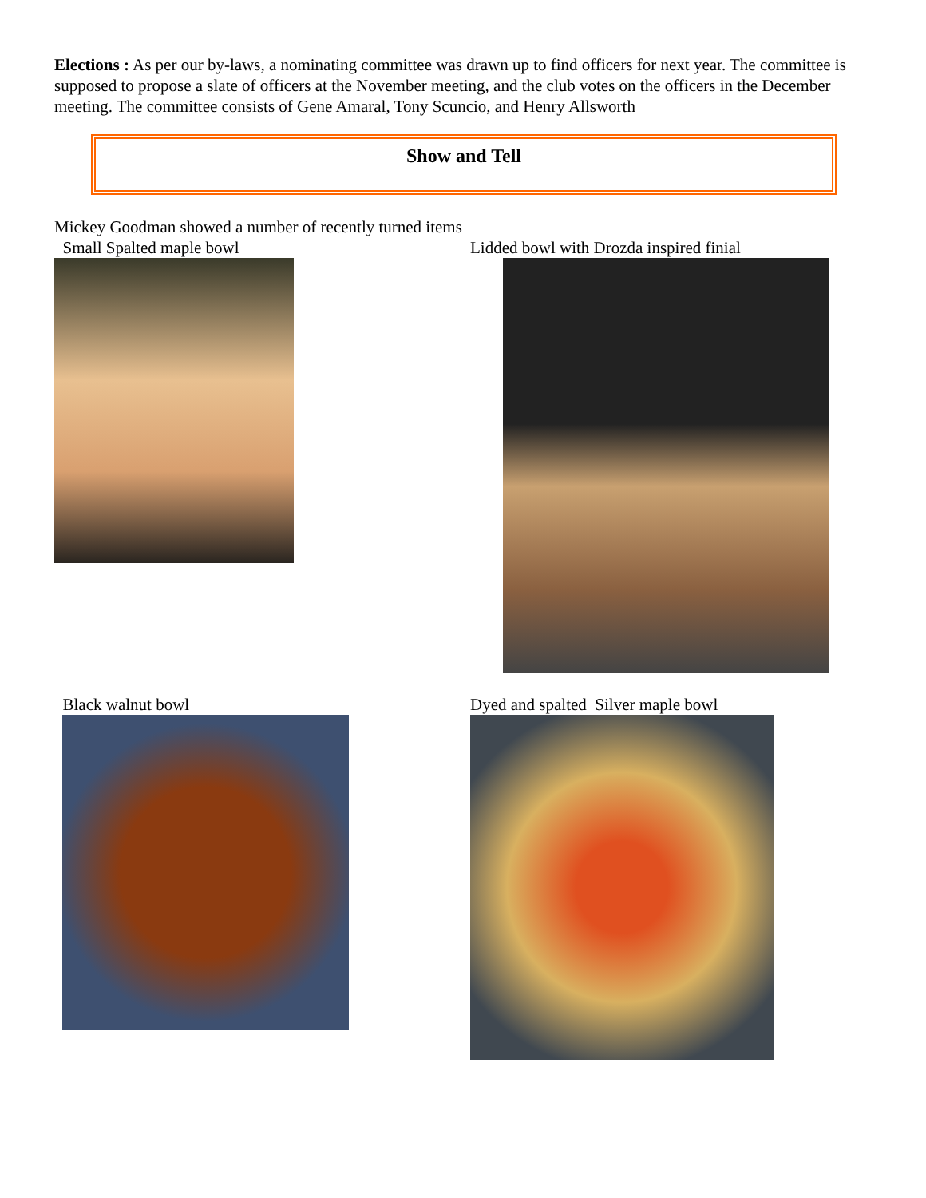Elections : As per our by-laws, a nominating committee was drawn up to find officers for next year. The committee is supposed to propose a slate of officers at the November meeting, and the club votes on the officers in the December meeting. The committee consists of Gene Amaral, Tony Scuncio, and Henry Allsworth
Show and Tell
Mickey Goodman showed a number of recently turned items
Small Spalted maple bowl Lidded bowl with Drozda inspired finial
Black walnut bowl Dyed and spalted Silver maple bowl